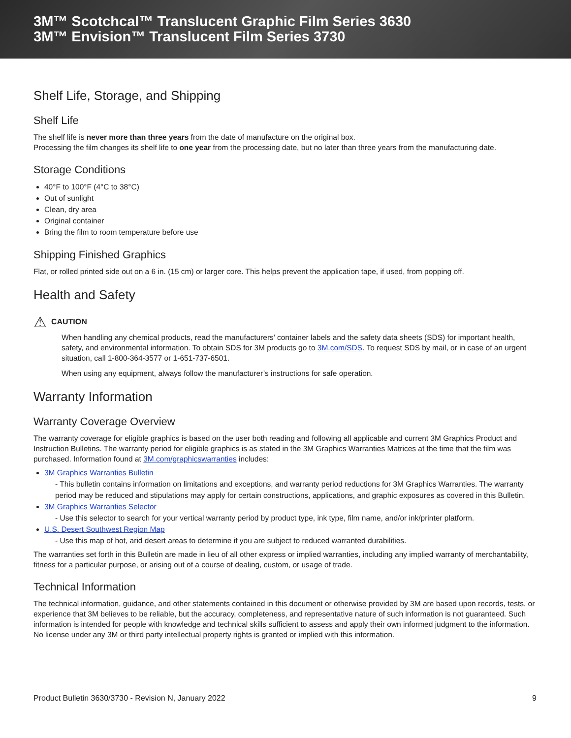3M™ Scotchcal™ Translucent Graphic Film Series 3630
3M™ Envision™ Translucent Film Series 3730
Shelf Life, Storage, and Shipping
Shelf Life
The shelf life is never more than three years from the date of manufacture on the original box.
Processing the film changes its shelf life to one year from the processing date, but no later than three years from the manufacturing date.
Storage Conditions
40°F to 100°F (4°C to 38°C)
Out of sunlight
Clean, dry area
Original container
Bring the film to room temperature before use
Shipping Finished Graphics
Flat, or rolled printed side out on a 6 in. (15 cm) or larger core. This helps prevent the application tape, if used, from popping off.
Health and Safety
⚠ CAUTION
When handling any chemical products, read the manufacturers’ container labels and the safety data sheets (SDS) for important health, safety, and environmental information. To obtain SDS for 3M products go to 3M.com/SDS. To request SDS by mail, or in case of an urgent situation, call 1-800-364-3577 or 1-651-737-6501.
When using any equipment, always follow the manufacturer’s instructions for safe operation.
Warranty Information
Warranty Coverage Overview
The warranty coverage for eligible graphics is based on the user both reading and following all applicable and current 3M Graphics Product and Instruction Bulletins. The warranty period for eligible graphics is as stated in the 3M Graphics Warranties Matrices at the time that the film was purchased. Information found at 3M.com/graphicswarranties includes:
3M Graphics Warranties Bulletin
- This bulletin contains information on limitations and exceptions, and warranty period reductions for 3M Graphics Warranties. The warranty period may be reduced and stipulations may apply for certain constructions, applications, and graphic exposures as covered in this Bulletin.
3M Graphics Warranties Selector
- Use this selector to search for your vertical warranty period by product type, ink type, film name, and/or ink/printer platform.
U.S. Desert Southwest Region Map
- Use this map of hot, arid desert areas to determine if you are subject to reduced warranted durabilities.
The warranties set forth in this Bulletin are made in lieu of all other express or implied warranties, including any implied warranty of merchantability, fitness for a particular purpose, or arising out of a course of dealing, custom, or usage of trade.
Technical Information
The technical information, guidance, and other statements contained in this document or otherwise provided by 3M are based upon records, tests, or experience that 3M believes to be reliable, but the accuracy, completeness, and representative nature of such information is not guaranteed. Such information is intended for people with knowledge and technical skills sufficient to assess and apply their own informed judgment to the information. No license under any 3M or third party intellectual property rights is granted or implied with this information.
Product Bulletin 3630/3730 - Revision N, January 2022 9